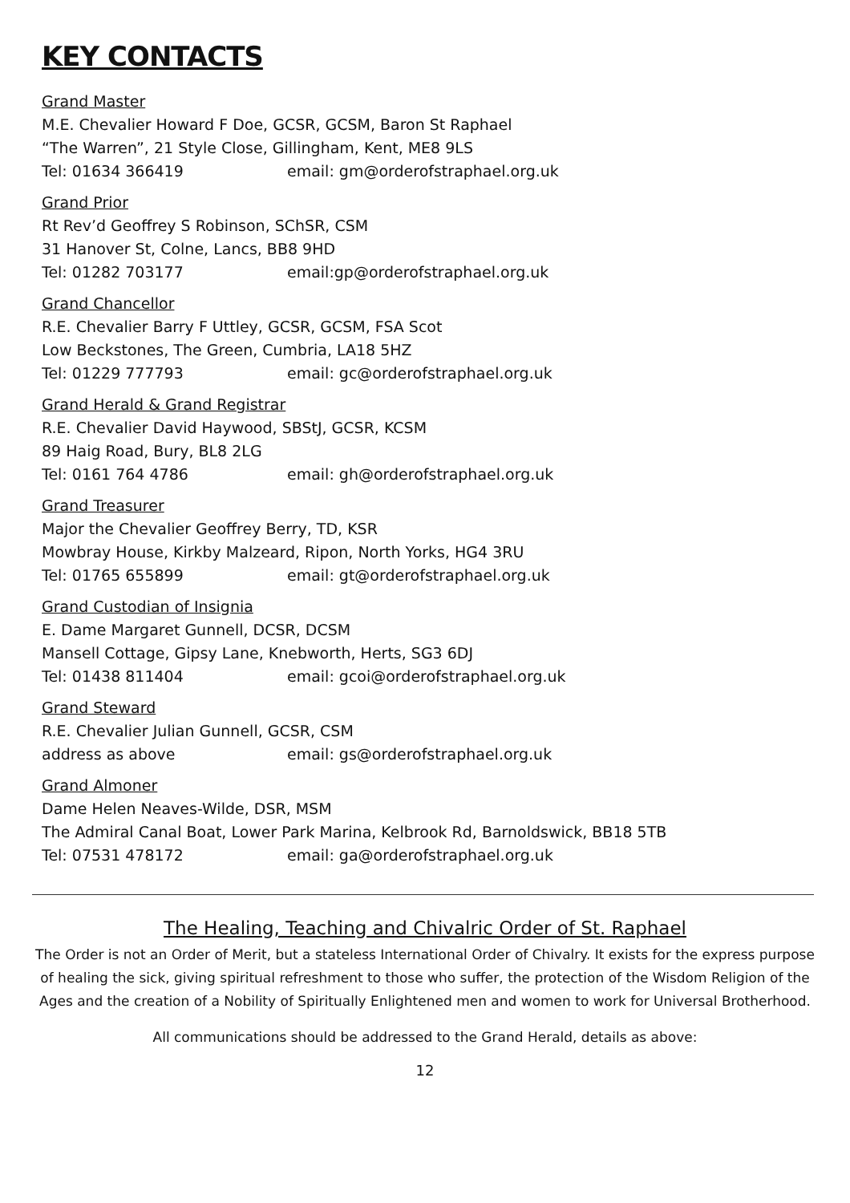KEY CONTACTS
Grand Master
M.E. Chevalier Howard F Doe, GCSR, GCSM, Baron St Raphael
“The Warren”, 21 Style Close, Gillingham, Kent, ME8 9LS
Tel: 01634 366419 email: gm@orderofstraphael.org.uk
Grand Prior
Rt Rev’d Geoffrey S Robinson, SChSR, CSM
31 Hanover St, Colne, Lancs, BB8 9HD
Tel: 01282 703177 email:gp@orderofstraphael.org.uk
Grand Chancellor
R.E. Chevalier Barry F Uttley, GCSR, GCSM, FSA Scot
Low Beckstones, The Green, Cumbria, LA18 5HZ
Tel: 01229 777793 email: gc@orderofstraphael.org.uk
Grand Herald & Grand Registrar
R.E. Chevalier David Haywood, SBStJ, GCSR, KCSM
89 Haig Road, Bury, BL8 2LG
Tel: 0161 764 4786 email: gh@orderofstraphael.org.uk
Grand Treasurer
Major the Chevalier Geoffrey Berry, TD, KSR
Mowbray House, Kirkby Malzeard, Ripon, North Yorks, HG4 3RU
Tel: 01765 655899 email: gt@orderofstraphael.org.uk
Grand Custodian of Insignia
E. Dame Margaret Gunnell, DCSR, DCSM
Mansell Cottage, Gipsy Lane, Knebworth, Herts, SG3 6DJ
Tel: 01438 811404 email: gcoi@orderofstraphael.org.uk
Grand Steward
R.E. Chevalier Julian Gunnell, GCSR, CSM
address as above email: gs@orderofstraphael.org.uk
Grand Almoner
Dame Helen Neaves-Wilde, DSR, MSM
The Admiral Canal Boat, Lower Park Marina, Kelbrook Rd, Barnoldswick, BB18 5TB
Tel: 07531 478172 email: ga@orderofstraphael.org.uk
The Healing, Teaching and Chivalric Order of St. Raphael
The Order is not an Order of Merit, but a stateless International Order of Chivalry. It exists for the express purpose of healing the sick, giving spiritual refreshment to those who suffer, the protection of the Wisdom Religion of the Ages and the creation of a Nobility of Spiritually Enlightened men and women to work for Universal Brotherhood.
All communications should be addressed to the Grand Herald, details as above:
12